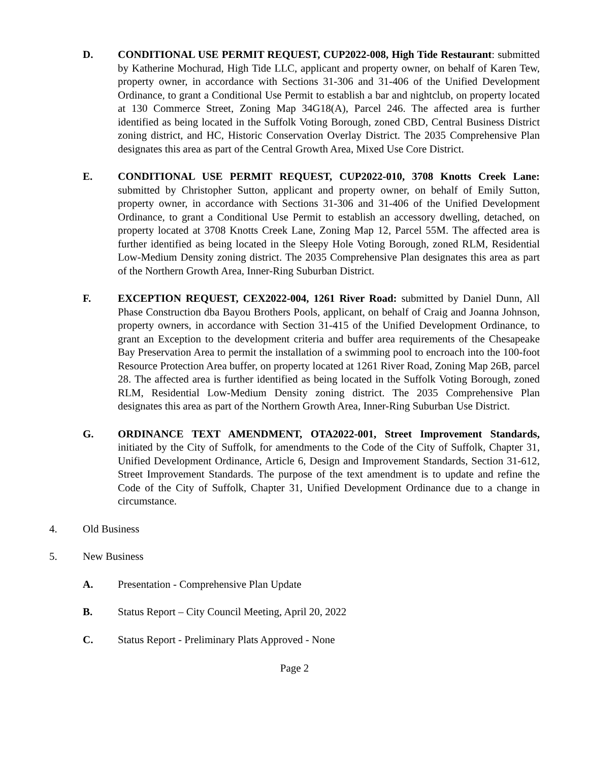D. CONDITIONAL USE PERMIT REQUEST, CUP2022-008, High Tide Restaurant: submitted by Katherine Mochurad, High Tide LLC, applicant and property owner, on behalf of Karen Tew, property owner, in accordance with Sections 31-306 and 31-406 of the Unified Development Ordinance, to grant a Conditional Use Permit to establish a bar and nightclub, on property located at 130 Commerce Street, Zoning Map 34G18(A), Parcel 246. The affected area is further identified as being located in the Suffolk Voting Borough, zoned CBD, Central Business District zoning district, and HC, Historic Conservation Overlay District. The 2035 Comprehensive Plan designates this area as part of the Central Growth Area, Mixed Use Core District.
E. CONDITIONAL USE PERMIT REQUEST, CUP2022-010, 3708 Knotts Creek Lane: submitted by Christopher Sutton, applicant and property owner, on behalf of Emily Sutton, property owner, in accordance with Sections 31-306 and 31-406 of the Unified Development Ordinance, to grant a Conditional Use Permit to establish an accessory dwelling, detached, on property located at 3708 Knotts Creek Lane, Zoning Map 12, Parcel 55M. The affected area is further identified as being located in the Sleepy Hole Voting Borough, zoned RLM, Residential Low-Medium Density zoning district. The 2035 Comprehensive Plan designates this area as part of the Northern Growth Area, Inner-Ring Suburban District.
F. EXCEPTION REQUEST, CEX2022-004, 1261 River Road: submitted by Daniel Dunn, All Phase Construction dba Bayou Brothers Pools, applicant, on behalf of Craig and Joanna Johnson, property owners, in accordance with Section 31-415 of the Unified Development Ordinance, to grant an Exception to the development criteria and buffer area requirements of the Chesapeake Bay Preservation Area to permit the installation of a swimming pool to encroach into the 100-foot Resource Protection Area buffer, on property located at 1261 River Road, Zoning Map 26B, parcel 28. The affected area is further identified as being located in the Suffolk Voting Borough, zoned RLM, Residential Low-Medium Density zoning district. The 2035 Comprehensive Plan designates this area as part of the Northern Growth Area, Inner-Ring Suburban Use District.
G. ORDINANCE TEXT AMENDMENT, OTA2022-001, Street Improvement Standards, initiated by the City of Suffolk, for amendments to the Code of the City of Suffolk, Chapter 31, Unified Development Ordinance, Article 6, Design and Improvement Standards, Section 31-612, Street Improvement Standards. The purpose of the text amendment is to update and refine the Code of the City of Suffolk, Chapter 31, Unified Development Ordinance due to a change in circumstance.
4. Old Business
5. New Business
A. Presentation - Comprehensive Plan Update
B. Status Report – City Council Meeting, April 20, 2022
C. Status Report - Preliminary Plats Approved - None
Page 2